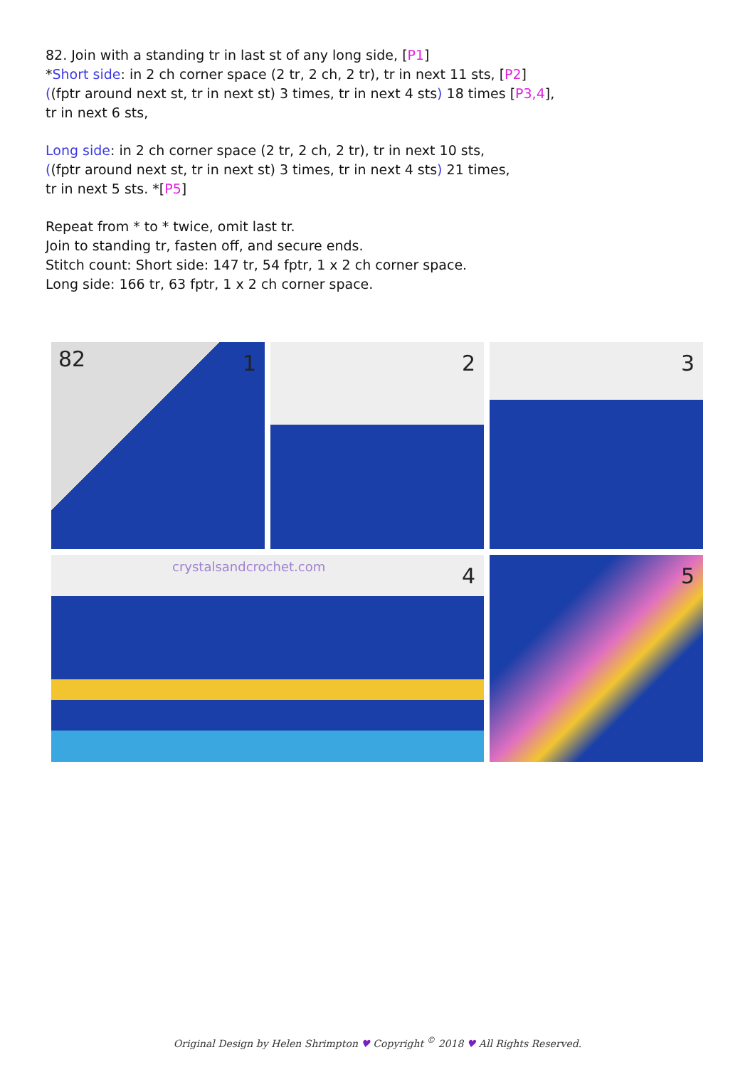82. Join with a standing tr in last st of any long side, [P1]
*Short side: in 2 ch corner space (2 tr, 2 ch, 2 tr), tr in next 11 sts, [P2]
((fptr around next st, tr in next st) 3 times, tr in next 4 sts) 18 times [P3,4],
tr in next 6 sts,
Long side: in 2 ch corner space (2 tr, 2 ch, 2 tr), tr in next 10 sts,
((fptr around next st, tr in next st) 3 times, tr in next 4 sts) 21 times,
tr in next 5 sts. *[P5]
Repeat from * to * twice, omit last tr.
Join to standing tr, fasten off, and secure ends.
Stitch count: Short side: 147 tr, 54 fptr, 1 x 2 ch corner space.
Long side: 166 tr, 63 fptr, 1 x 2 ch corner space.
82 1
2
3
crystalsandcrochet.com 4
5
Original Design by Helen Shrimpton ♥ Copyright <sup>©</sup> 2018 ♥ All Rights Reserved.